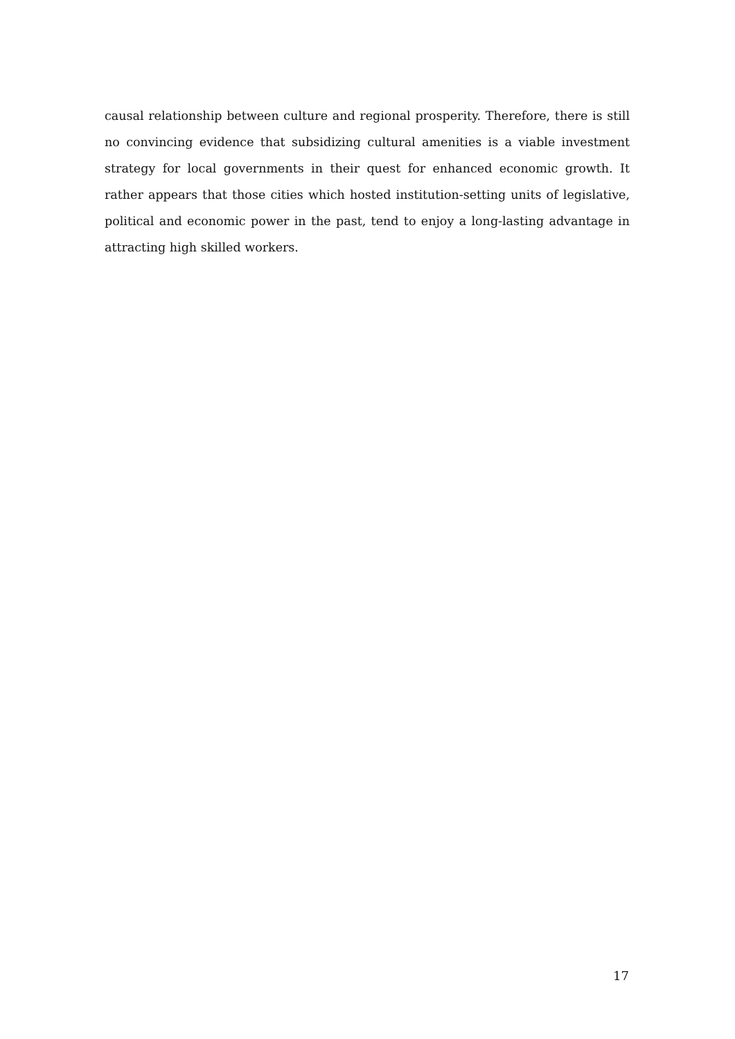causal relationship between culture and regional prosperity. Therefore, there is still no convincing evidence that subsidizing cultural amenities is a viable investment strategy for local governments in their quest for enhanced economic growth. It rather appears that those cities which hosted institution-setting units of legislative, political and economic power in the past, tend to enjoy a long-lasting advantage in attracting high skilled workers.
17